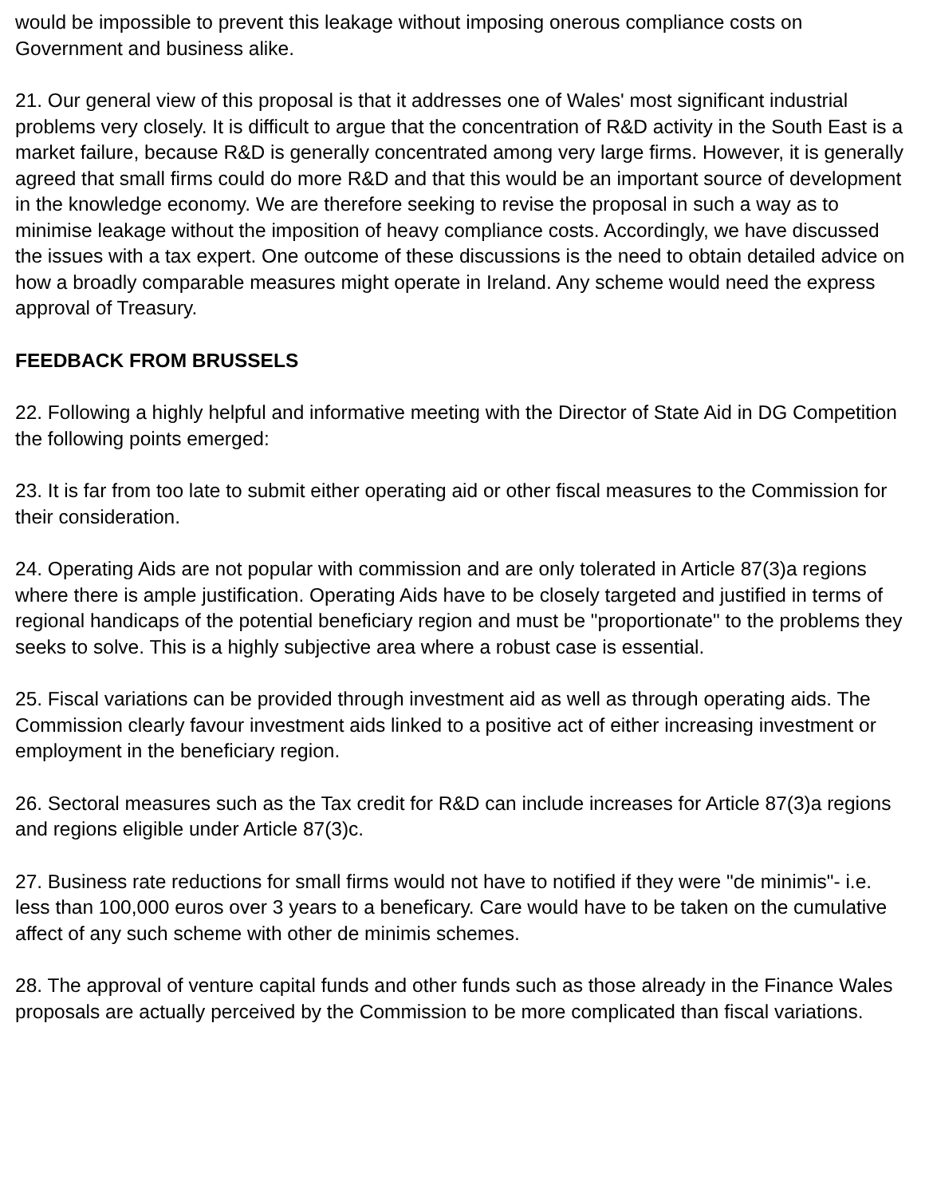would be impossible to prevent this leakage without imposing onerous compliance costs on Government and business alike.
21. Our general view of this proposal is that it addresses one of Wales' most significant industrial problems very closely. It is difficult to argue that the concentration of R&D activity in the South East is a market failure, because R&D is generally concentrated among very large firms. However, it is generally agreed that small firms could do more R&D and that this would be an important source of development in the knowledge economy. We are therefore seeking to revise the proposal in such a way as to minimise leakage without the imposition of heavy compliance costs. Accordingly, we have discussed the issues with a tax expert. One outcome of these discussions is the need to obtain detailed advice on how a broadly comparable measures might operate in Ireland. Any scheme would need the express approval of Treasury.
FEEDBACK FROM BRUSSELS
22. Following a highly helpful and informative meeting with the Director of State Aid in DG Competition the following points emerged:
23. It is far from too late to submit either operating aid or other fiscal measures to the Commission for their consideration.
24. Operating Aids are not popular with commission and are only tolerated in Article 87(3)a regions where there is ample justification. Operating Aids have to be closely targeted and justified in terms of regional handicaps of the potential beneficiary region and must be "proportionate" to the problems they seeks to solve. This is a highly subjective area where a robust case is essential.
25. Fiscal variations can be provided through investment aid as well as through operating aids. The Commission clearly favour investment aids linked to a positive act of either increasing investment or employment in the beneficiary region.
26. Sectoral measures such as the Tax credit for R&D can include increases for Article 87(3)a regions and regions eligible under Article 87(3)c.
27. Business rate reductions for small firms would not have to notified if they were "de minimis"- i.e. less than 100,000 euros over 3 years to a beneficary. Care would have to be taken on the cumulative affect of any such scheme with other de minimis schemes.
28. The approval of venture capital funds and other funds such as those already in the Finance Wales proposals are actually perceived by the Commission to be more complicated than fiscal variations.